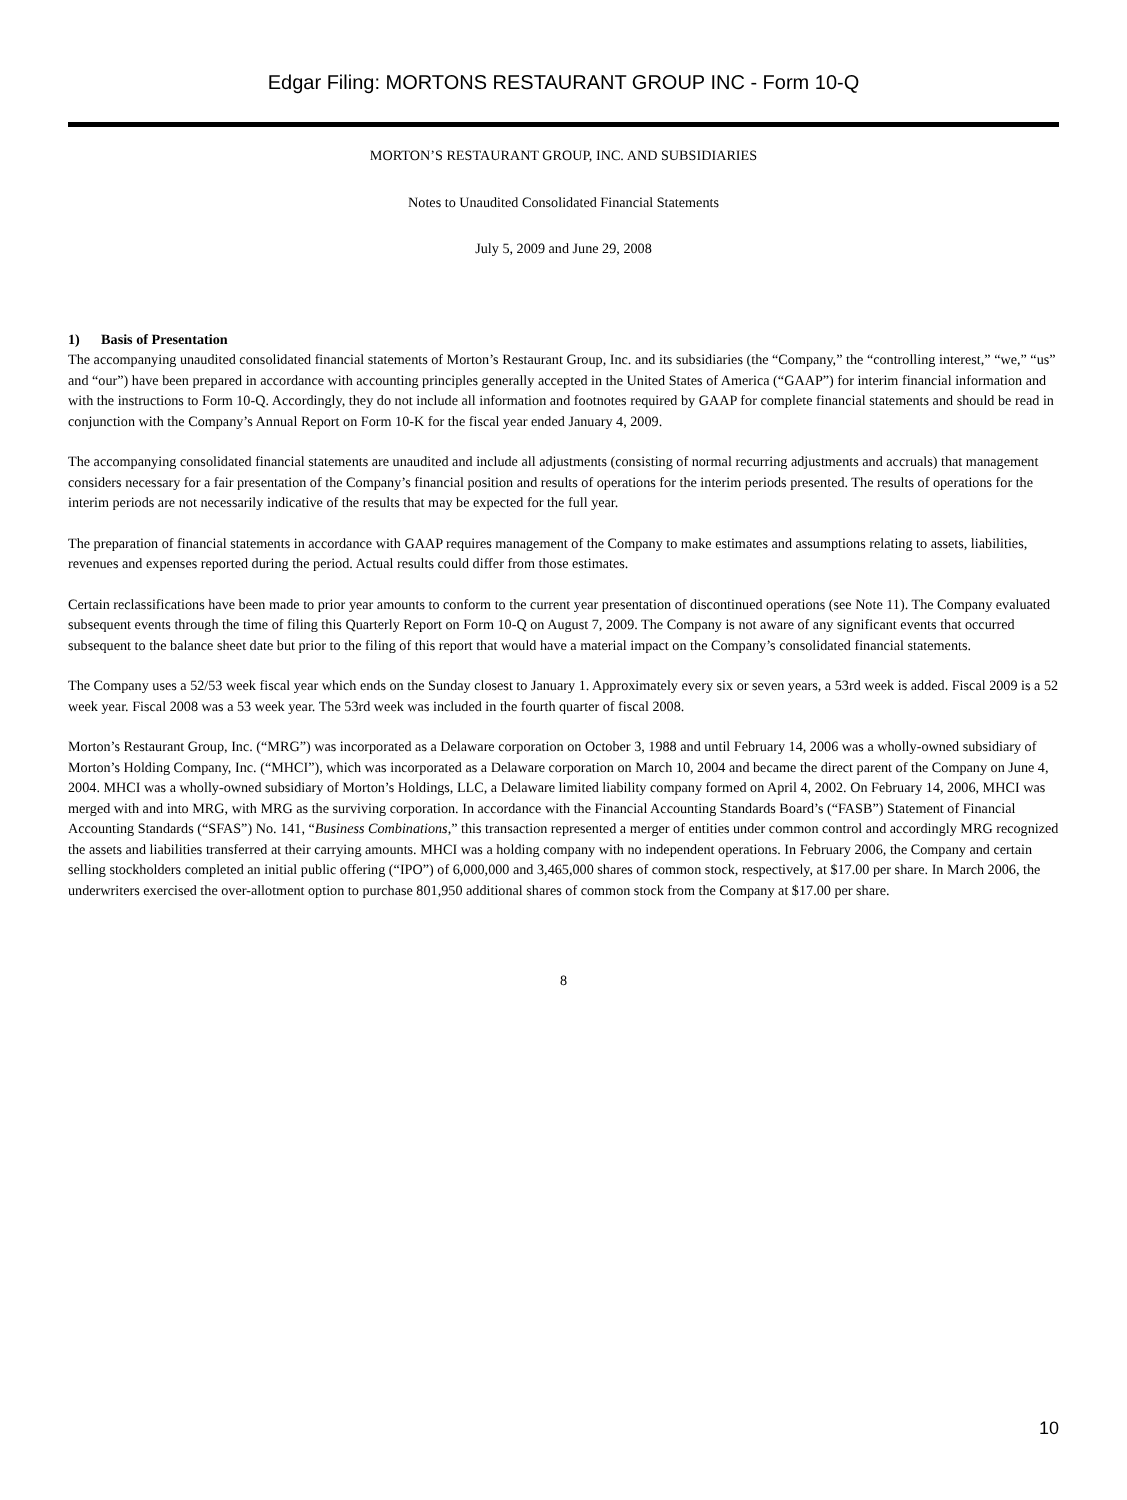Edgar Filing: MORTONS RESTAURANT GROUP INC - Form 10-Q
MORTON’S RESTAURANT GROUP, INC. AND SUBSIDIARIES
Notes to Unaudited Consolidated Financial Statements
July 5, 2009 and June 29, 2008
1) Basis of Presentation
The accompanying unaudited consolidated financial statements of Morton’s Restaurant Group, Inc. and its subsidiaries (the “Company,” the “controlling interest,” “we,” “us” and “our”) have been prepared in accordance with accounting principles generally accepted in the United States of America (“GAAP”) for interim financial information and with the instructions to Form 10-Q. Accordingly, they do not include all information and footnotes required by GAAP for complete financial statements and should be read in conjunction with the Company’s Annual Report on Form 10-K for the fiscal year ended January 4, 2009.
The accompanying consolidated financial statements are unaudited and include all adjustments (consisting of normal recurring adjustments and accruals) that management considers necessary for a fair presentation of the Company’s financial position and results of operations for the interim periods presented. The results of operations for the interim periods are not necessarily indicative of the results that may be expected for the full year.
The preparation of financial statements in accordance with GAAP requires management of the Company to make estimates and assumptions relating to assets, liabilities, revenues and expenses reported during the period. Actual results could differ from those estimates.
Certain reclassifications have been made to prior year amounts to conform to the current year presentation of discontinued operations (see Note 11). The Company evaluated subsequent events through the time of filing this Quarterly Report on Form 10-Q on August 7, 2009. The Company is not aware of any significant events that occurred subsequent to the balance sheet date but prior to the filing of this report that would have a material impact on the Company’s consolidated financial statements.
The Company uses a 52/53 week fiscal year which ends on the Sunday closest to January 1. Approximately every six or seven years, a 53rd week is added. Fiscal 2009 is a 52 week year. Fiscal 2008 was a 53 week year. The 53rd week was included in the fourth quarter of fiscal 2008.
Morton’s Restaurant Group, Inc. (“MRG”) was incorporated as a Delaware corporation on October 3, 1988 and until February 14, 2006 was a wholly-owned subsidiary of Morton’s Holding Company, Inc. (“MHCI”), which was incorporated as a Delaware corporation on March 10, 2004 and became the direct parent of the Company on June 4, 2004. MHCI was a wholly-owned subsidiary of Morton’s Holdings, LLC, a Delaware limited liability company formed on April 4, 2002. On February 14, 2006, MHCI was merged with and into MRG, with MRG as the surviving corporation. In accordance with the Financial Accounting Standards Board’s (“FASB”) Statement of Financial Accounting Standards (“SFAS”) No. 141, “Business Combinations,” this transaction represented a merger of entities under common control and accordingly MRG recognized the assets and liabilities transferred at their carrying amounts. MHCI was a holding company with no independent operations. In February 2006, the Company and certain selling stockholders completed an initial public offering (“IPO”) of 6,000,000 and 3,465,000 shares of common stock, respectively, at $17.00 per share. In March 2006, the underwriters exercised the over-allotment option to purchase 801,950 additional shares of common stock from the Company at $17.00 per share.
8
10